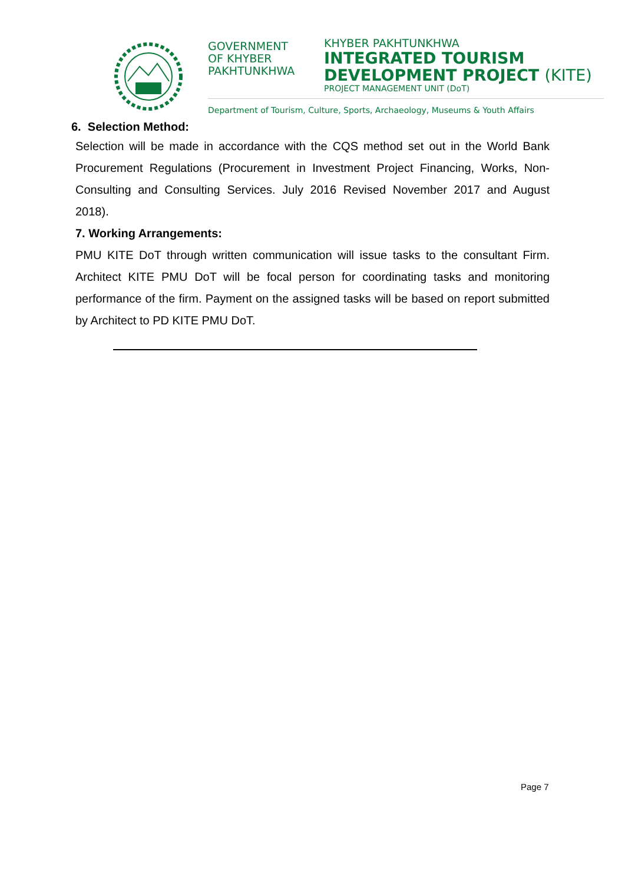GOVERNMENT
OF KHYBER
PAKHTUNKHWA
KHYBER PAKHTUNKHWA
INTEGRATED TOURISM
DEVELOPMENT PROJECT (KITE)
PROJECT MANAGEMENT UNIT (DoT)
Department of Tourism, Culture, Sports, Archaeology, Museums & Youth Affairs
6. Selection Method:
Selection will be made in accordance with the CQS method set out in the World Bank Procurement Regulations (Procurement in Investment Project Financing, Works, Non-Consulting and Consulting Services. July 2016 Revised November 2017 and August 2018).
7. Working Arrangements:
PMU KITE DoT through written communication will issue tasks to the consultant Firm. Architect KITE PMU DoT will be focal person for coordinating tasks and monitoring performance of the firm. Payment on the assigned tasks will be based on report submitted by Architect to PD KITE PMU DoT.
Page 7